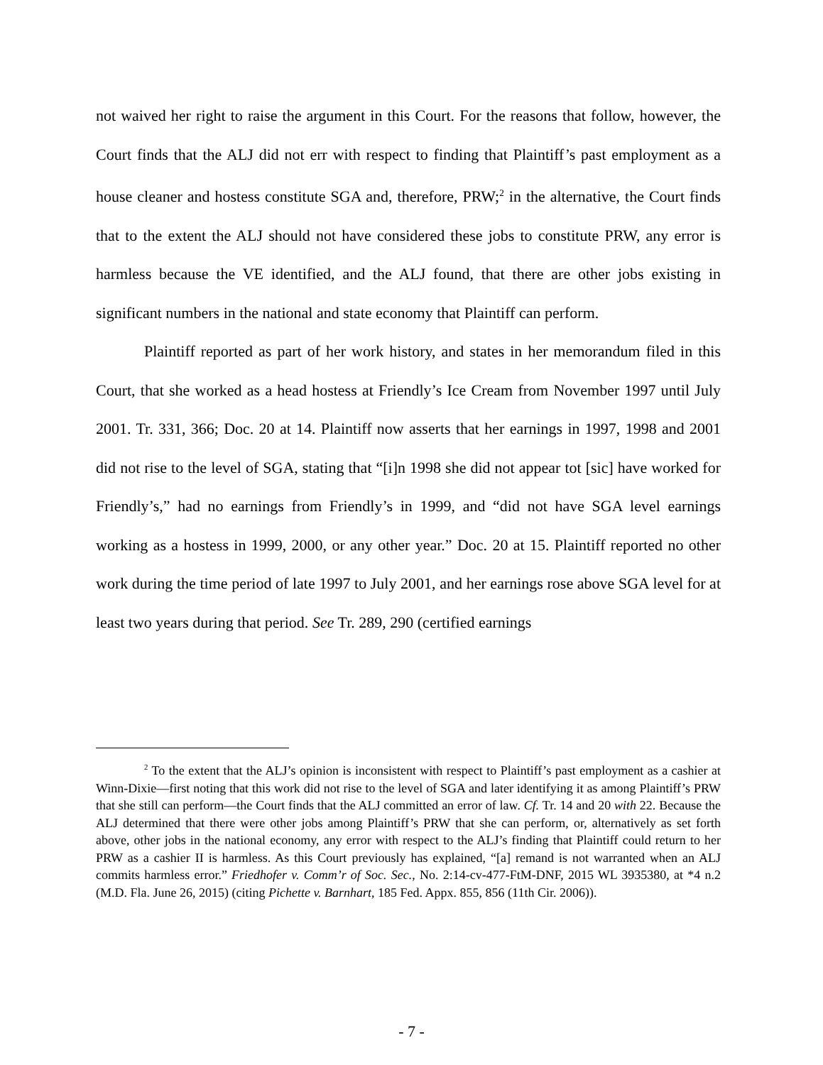not waived her right to raise the argument in this Court. For the reasons that follow, however, the Court finds that the ALJ did not err with respect to finding that Plaintiff’s past employment as a house cleaner and hostess constitute SGA and, therefore, PRW;<sup>2</sup> in the alternative, the Court finds that to the extent the ALJ should not have considered these jobs to constitute PRW, any error is harmless because the VE identified, and the ALJ found, that there are other jobs existing in significant numbers in the national and state economy that Plaintiff can perform.
Plaintiff reported as part of her work history, and states in her memorandum filed in this Court, that she worked as a head hostess at Friendly’s Ice Cream from November 1997 until July 2001. Tr. 331, 366; Doc. 20 at 14. Plaintiff now asserts that her earnings in 1997, 1998 and 2001 did not rise to the level of SGA, stating that “[i]n 1998 she did not appear tot [sic] have worked for Friendly’s,” had no earnings from Friendly’s in 1999, and “did not have SGA level earnings working as a hostess in 1999, 2000, or any other year.” Doc. 20 at 15. Plaintiff reported no other work during the time period of late 1997 to July 2001, and her earnings rose above SGA level for at least two years during that period. See Tr. 289, 290 (certified earnings
<sup>2</sup> To the extent that the ALJ’s opinion is inconsistent with respect to Plaintiff’s past employment as a cashier at Winn-Dixie—first noting that this work did not rise to the level of SGA and later identifying it as among Plaintiff’s PRW that she still can perform—the Court finds that the ALJ committed an error of law. Cf. Tr. 14 and 20 with 22. Because the ALJ determined that there were other jobs among Plaintiff’s PRW that she can perform, or, alternatively as set forth above, other jobs in the national economy, any error with respect to the ALJ’s finding that Plaintiff could return to her PRW as a cashier II is harmless. As this Court previously has explained, “[a] remand is not warranted when an ALJ commits harmless error.” Friedhofer v. Comm’r of Soc. Sec., No. 2:14-cv-477-FtM-DNF, 2015 WL 3935380, at *4 n.2 (M.D. Fla. June 26, 2015) (citing Pichette v. Barnhart, 185 Fed. Appx. 855, 856 (11th Cir. 2006)).
- 7 -